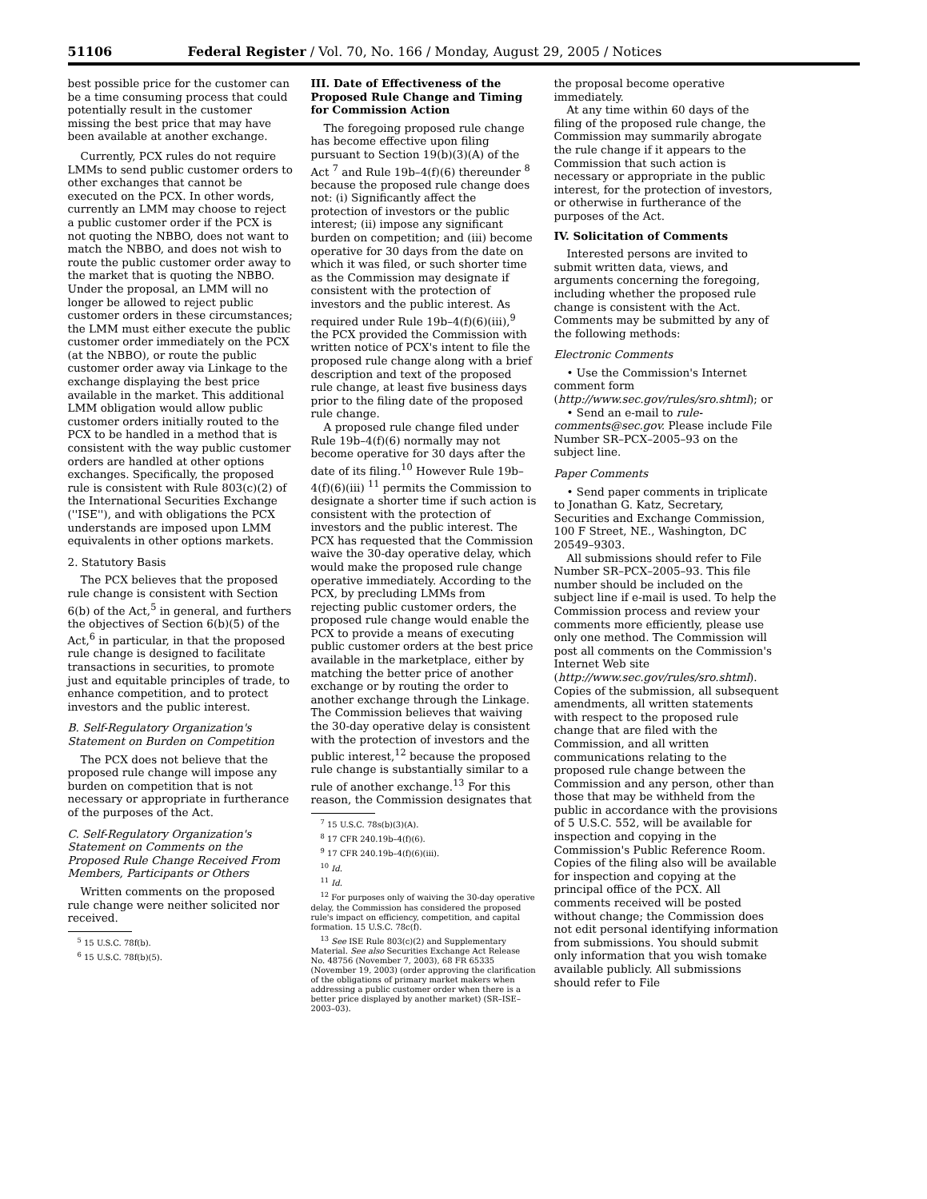51106 Federal Register / Vol. 70, No. 166 / Monday, August 29, 2005 / Notices
best possible price for the customer can be a time consuming process that could potentially result in the customer missing the best price that may have been available at another exchange.
Currently, PCX rules do not require LMMs to send public customer orders to other exchanges that cannot be executed on the PCX. In other words, currently an LMM may choose to reject a public customer order if the PCX is not quoting the NBBO, does not want to match the NBBO, and does not wish to route the public customer order away to the market that is quoting the NBBO. Under the proposal, an LMM will no longer be allowed to reject public customer orders in these circumstances; the LMM must either execute the public customer order immediately on the PCX (at the NBBO), or route the public customer order away via Linkage to the exchange displaying the best price available in the market. This additional LMM obligation would allow public customer orders initially routed to the PCX to be handled in a method that is consistent with the way public customer orders are handled at other options exchanges. Specifically, the proposed rule is consistent with Rule 803(c)(2) of the International Securities Exchange (''ISE''), and with obligations the PCX understands are imposed upon LMM equivalents in other options markets.
2. Statutory Basis
The PCX believes that the proposed rule change is consistent with Section 6(b) of the Act,<sup>5</sup> in general, and furthers the objectives of Section 6(b)(5) of the Act,<sup>6</sup> in particular, in that the proposed rule change is designed to facilitate transactions in securities, to promote just and equitable principles of trade, to enhance competition, and to protect investors and the public interest.
B. Self-Regulatory Organization's Statement on Burden on Competition
The PCX does not believe that the proposed rule change will impose any burden on competition that is not necessary or appropriate in furtherance of the purposes of the Act.
C. Self-Regulatory Organization's Statement on Comments on the Proposed Rule Change Received From Members, Participants or Others
Written comments on the proposed rule change were neither solicited nor received.
<sup>5</sup> 15 U.S.C. 78f(b).
<sup>6</sup> 15 U.S.C. 78f(b)(5).
III. Date of Effectiveness of the Proposed Rule Change and Timing for Commission Action
The foregoing proposed rule change has become effective upon filing pursuant to Section 19(b)(3)(A) of the Act <sup>7</sup> and Rule 19b–4(f)(6) thereunder <sup>8</sup> because the proposed rule change does not: (i) Significantly affect the protection of investors or the public interest; (ii) impose any significant burden on competition; and (iii) become operative for 30 days from the date on which it was filed, or such shorter time as the Commission may designate if consistent with the protection of investors and the public interest. As required under Rule 19b–4(f)(6)(iii),<sup>9</sup> the PCX provided the Commission with written notice of PCX's intent to file the proposed rule change along with a brief description and text of the proposed rule change, at least five business days prior to the filing date of the proposed rule change.
A proposed rule change filed under Rule 19b–4(f)(6) normally may not become operative for 30 days after the date of its filing.<sup>10</sup> However Rule 19b–4(f)(6)(iii) <sup>11</sup> permits the Commission to designate a shorter time if such action is consistent with the protection of investors and the public interest. The PCX has requested that the Commission waive the 30-day operative delay, which would make the proposed rule change operative immediately. According to the PCX, by precluding LMMs from rejecting public customer orders, the proposed rule change would enable the PCX to provide a means of executing public customer orders at the best price available in the marketplace, either by matching the better price of another exchange or by routing the order to another exchange through the Linkage. The Commission believes that waiving the 30-day operative delay is consistent with the protection of investors and the public interest,<sup>12</sup> because the proposed rule change is substantially similar to a rule of another exchange.<sup>13</sup> For this reason, the Commission designates that
<sup>7</sup> 15 U.S.C. 78s(b)(3)(A).
<sup>8</sup> 17 CFR 240.19b–4(f)(6).
<sup>9</sup> 17 CFR 240.19b–4(f)(6)(iii).
<sup>10</sup> Id.
<sup>11</sup> Id.
<sup>12</sup> For purposes only of waiving the 30-day operative delay, the Commission has considered the proposed rule's impact on efficiency, competition, and capital formation. 15 U.S.C. 78c(f).
<sup>13</sup> See ISE Rule 803(c)(2) and Supplementary Material. See also Securities Exchange Act Release No. 48756 (November 7, 2003), 68 FR 65335 (November 19, 2003) (order approving the clarification of the obligations of primary market makers when addressing a public customer order when there is a better price displayed by another market) (SR–ISE–2003–03).
the proposal become operative immediately.
At any time within 60 days of the filing of the proposed rule change, the Commission may summarily abrogate the rule change if it appears to the Commission that such action is necessary or appropriate in the public interest, for the protection of investors, or otherwise in furtherance of the purposes of the Act.
IV. Solicitation of Comments
Interested persons are invited to submit written data, views, and arguments concerning the foregoing, including whether the proposed rule change is consistent with the Act. Comments may be submitted by any of the following methods:
Electronic Comments
• Use the Commission's Internet comment form (http://www.sec.gov/rules/sro.shtml); or
• Send an e-mail to rule-comments@sec.gov. Please include File Number SR–PCX–2005–93 on the subject line.
Paper Comments
• Send paper comments in triplicate to Jonathan G. Katz, Secretary, Securities and Exchange Commission, 100 F Street, NE., Washington, DC 20549–9303.
All submissions should refer to File Number SR–PCX–2005–93. This file number should be included on the subject line if e-mail is used. To help the Commission process and review your comments more efficiently, please use only one method. The Commission will post all comments on the Commission's Internet Web site (http://www.sec.gov/rules/sro.shtml). Copies of the submission, all subsequent amendments, all written statements with respect to the proposed rule change that are filed with the Commission, and all written communications relating to the proposed rule change between the Commission and any person, other than those that may be withheld from the public in accordance with the provisions of 5 U.S.C. 552, will be available for inspection and copying in the Commission's Public Reference Room. Copies of the filing also will be available for inspection and copying at the principal office of the PCX. All comments received will be posted without change; the Commission does not edit personal identifying information from submissions. You should submit only information that you wish tomake available publicly. All submissions should refer to File